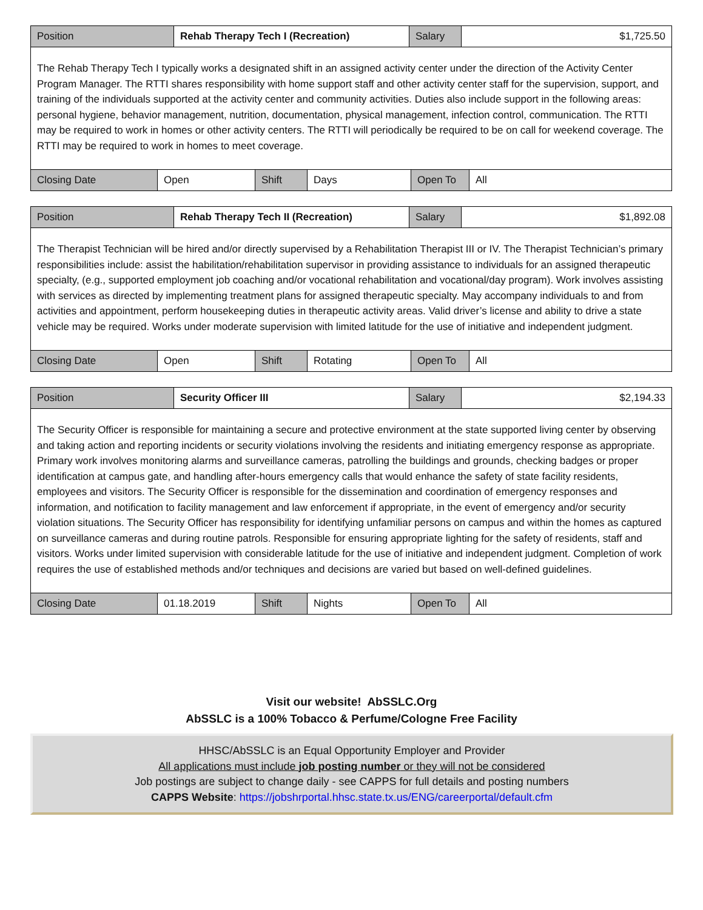| Position | Rehab Therapy Tech I (Recreation) | Salary | $1,725.50 |
| The Rehab Therapy Tech I typically works a designated shift in an assigned activity center under the direction of the Activity Center Program Manager. The RTTI shares responsibility with home support staff and other activity center staff for the supervision, support, and training of the individuals supported at the activity center and community activities. Duties also include support in the following areas: personal hygiene, behavior management, nutrition, documentation, physical management, infection control, communication. The RTTI may be required to work in homes or other activity centers. The RTTI will periodically be required to be on call for weekend coverage. The RTTI may be required to work in homes to meet coverage. | | | |
| Closing Date | Open | Shift | Days | Open To | All |
| Position | Rehab Therapy Tech II (Recreation) | Salary | $1,892.08 |
| The Therapist Technician will be hired and/or directly supervised by a Rehabilitation Therapist III or IV. The Therapist Technician’s primary responsibilities include: assist the habilitation/rehabilitation supervisor in providing assistance to individuals for an assigned therapeutic specialty, (e.g., supported employment job coaching and/or vocational rehabilitation and vocational/day program). Work involves assisting with services as directed by implementing treatment plans for assigned therapeutic specialty. May accompany individuals to and from activities and appointment, perform housekeeping duties in therapeutic activity areas. Valid driver’s license and ability to drive a state vehicle may be required. Works under moderate supervision with limited latitude for the use of initiative and independent judgment. | | | |
| Closing Date | Open | Shift | Rotating | Open To | All |
| Position | Security Officer III | Salary | $2,194.33 |
| The Security Officer is responsible for maintaining a secure and protective environment at the state supported living center by observing and taking action and reporting incidents or security violations involving the residents and initiating emergency response as appropriate. Primary work involves monitoring alarms and surveillance cameras, patrolling the buildings and grounds, checking badges or proper identification at campus gate, and handling after-hours emergency calls that would enhance the safety of state facility residents, employees and visitors. The Security Officer is responsible for the dissemination and coordination of emergency responses and information, and notification to facility management and law enforcement if appropriate, in the event of emergency and/or security violation situations. The Security Officer has responsibility for identifying unfamiliar persons on campus and within the homes as captured on surveillance cameras and during routine patrols. Responsible for ensuring appropriate lighting for the safety of residents, staff and visitors. Works under limited supervision with considerable latitude for the use of initiative and independent judgment. Completion of work requires the use of established methods and/or techniques and decisions are varied but based on well-defined guidelines. | | | |
| Closing Date | 01.18.2019 | Shift | Nights | Open To | All |
Visit our website! AbSSLC.Org
AbSSLC is a 100% Tobacco & Perfume/Cologne Free Facility
HHSC/AbSSLC is an Equal Opportunity Employer and Provider
All applications must include job posting number or they will not be considered
Job postings are subject to change daily - see CAPPS for full details and posting numbers
CAPPS Website: https://jobshrportal.hhsc.state.tx.us/ENG/careerportal/default.cfm